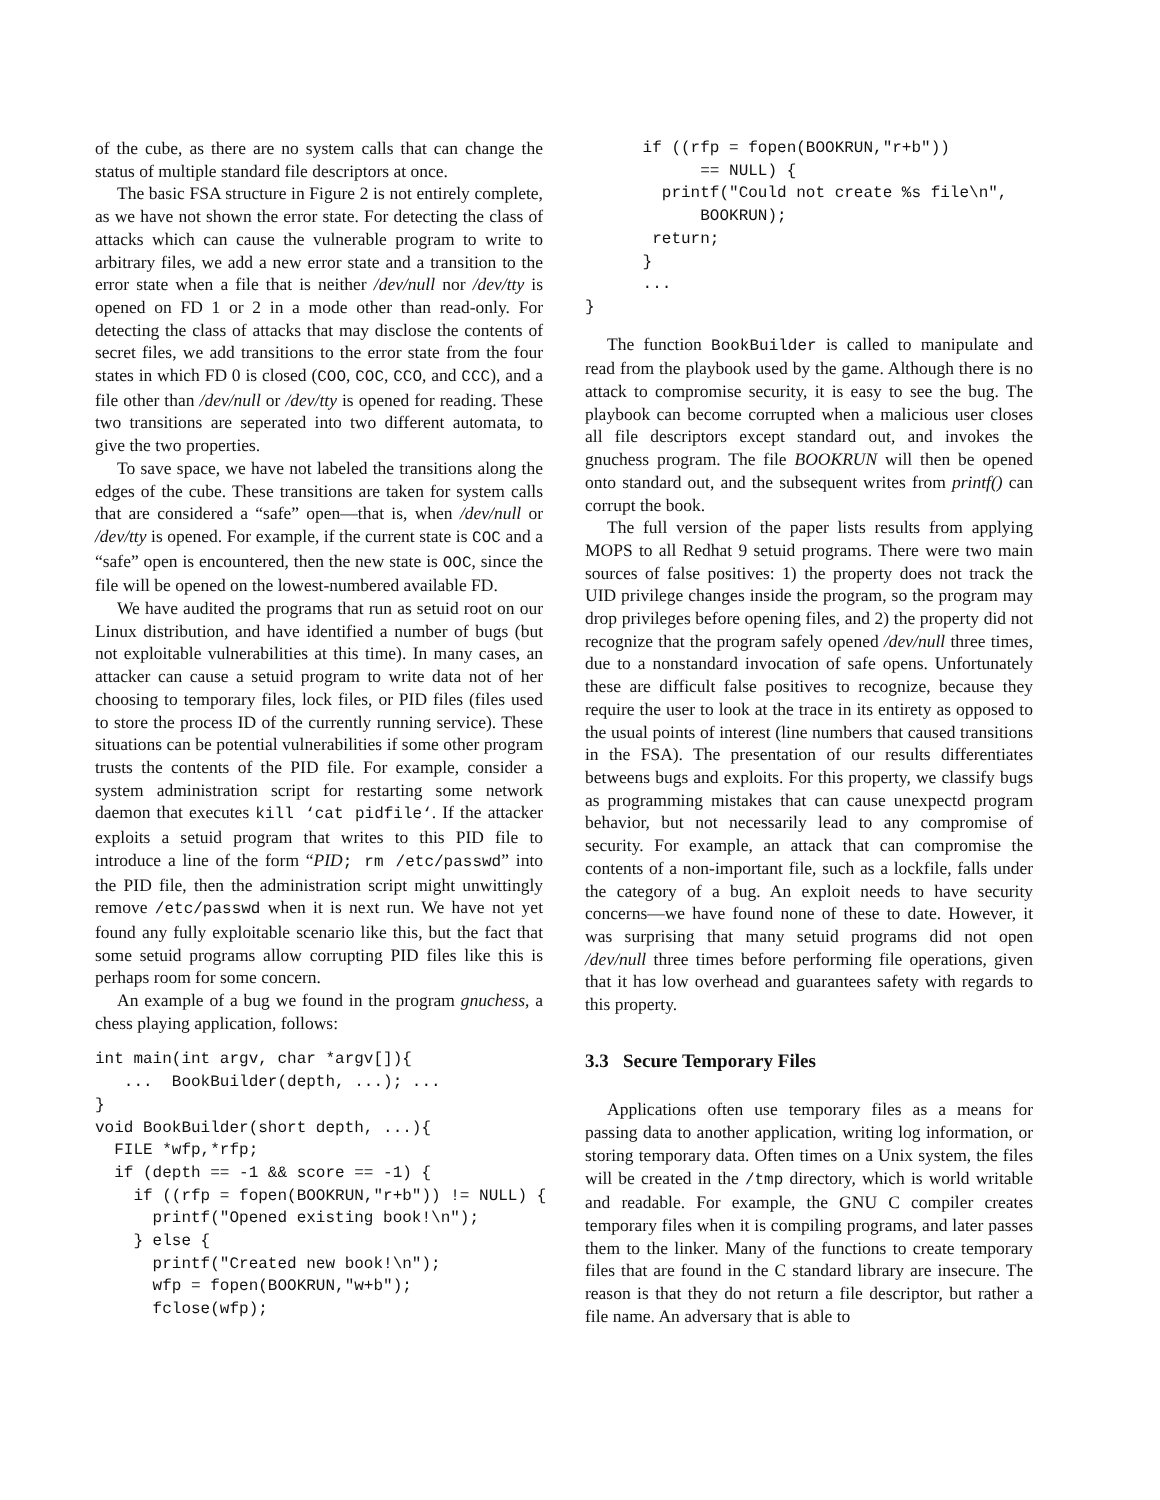of the cube, as there are no system calls that can change the status of multiple standard file descriptors at once.
The basic FSA structure in Figure 2 is not entirely complete, as we have not shown the error state. For detecting the class of attacks which can cause the vulnerable program to write to arbitrary files, we add a new error state and a transition to the error state when a file that is neither /dev/null nor /dev/tty is opened on FD 1 or 2 in a mode other than read-only. For detecting the class of attacks that may disclose the contents of secret files, we add transitions to the error state from the four states in which FD 0 is closed (COO, COC, CCO, and CCC), and a file other than /dev/null or /dev/tty is opened for reading. These two transitions are seperated into two different automata, to give the two properties.
To save space, we have not labeled the transitions along the edges of the cube. These transitions are taken for system calls that are considered a “safe” open—that is, when /dev/null or /dev/tty is opened. For example, if the current state is COC and a “safe” open is encountered, then the new state is OOC, since the file will be opened on the lowest-numbered available FD.
We have audited the programs that run as setuid root on our Linux distribution, and have identified a number of bugs (but not exploitable vulnerabilities at this time). In many cases, an attacker can cause a setuid program to write data not of her choosing to temporary files, lock files, or PID files (files used to store the process ID of the currently running service). These situations can be potential vulnerabilities if some other program trusts the contents of the PID file. For example, consider a system administration script for restarting some network daemon that executes kill ‘cat pidfile‘. If the attacker exploits a setuid program that writes to this PID file to introduce a line of the form “PID; rm /etc/passwd” into the PID file, then the administration script might unwittingly remove /etc/passwd when it is next run. We have not yet found any fully exploitable scenario like this, but the fact that some setuid programs allow corrupting PID files like this is perhaps room for some concern.
An example of a bug we found in the program gnuchess, a chess playing application, follows:
int main(int argv, char *argv[]){
   ...  BookBuilder(depth, ...); ...
}
void BookBuilder(short depth, ...){
  FILE *wfp,*rfp;
  if (depth == -1 && score == -1) {
    if ((rfp = fopen(BOOKRUN,"r+b")) != NULL) {
      printf("Opened existing book!\n");
    } else {
      printf("Created new book!\n");
      wfp = fopen(BOOKRUN,"w+b");
      fclose(wfp);
      if ((rfp = fopen(BOOKRUN,"r+b"))
            == NULL) {
        printf("Could not create %s file\n",
            BOOKRUN);
       return;
      }
      ...
}
The function BookBuilder is called to manipulate and read from the playbook used by the game. Although there is no attack to compromise security, it is easy to see the bug. The playbook can become corrupted when a malicious user closes all file descriptors except standard out, and invokes the gnuchess program. The file BOOKRUN will then be opened onto standard out, and the subsequent writes from printf() can corrupt the book.
The full version of the paper lists results from applying MOPS to all Redhat 9 setuid programs. There were two main sources of false positives: 1) the property does not track the UID privilege changes inside the program, so the program may drop privileges before opening files, and 2) the property did not recognize that the program safely opened /dev/null three times, due to a nonstandard invocation of safe opens. Unfortunately these are difficult false positives to recognize, because they require the user to look at the trace in its entirety as opposed to the usual points of interest (line numbers that caused transitions in the FSA). The presentation of our results differentiates betweens bugs and exploits. For this property, we classify bugs as programming mistakes that can cause unexpectd program behavior, but not necessarily lead to any compromise of security. For example, an attack that can compromise the contents of a non-important file, such as a lockfile, falls under the category of a bug. An exploit needs to have security concerns—we have found none of these to date. However, it was surprising that many setuid programs did not open /dev/null three times before performing file operations, given that it has low overhead and guarantees safety with regards to this property.
3.3 Secure Temporary Files
Applications often use temporary files as a means for passing data to another application, writing log information, or storing temporary data. Often times on a Unix system, the files will be created in the /tmp directory, which is world writable and readable. For example, the GNU C compiler creates temporary files when it is compiling programs, and later passes them to the linker. Many of the functions to create temporary files that are found in the C standard library are insecure. The reason is that they do not return a file descriptor, but rather a file name. An adversary that is able to